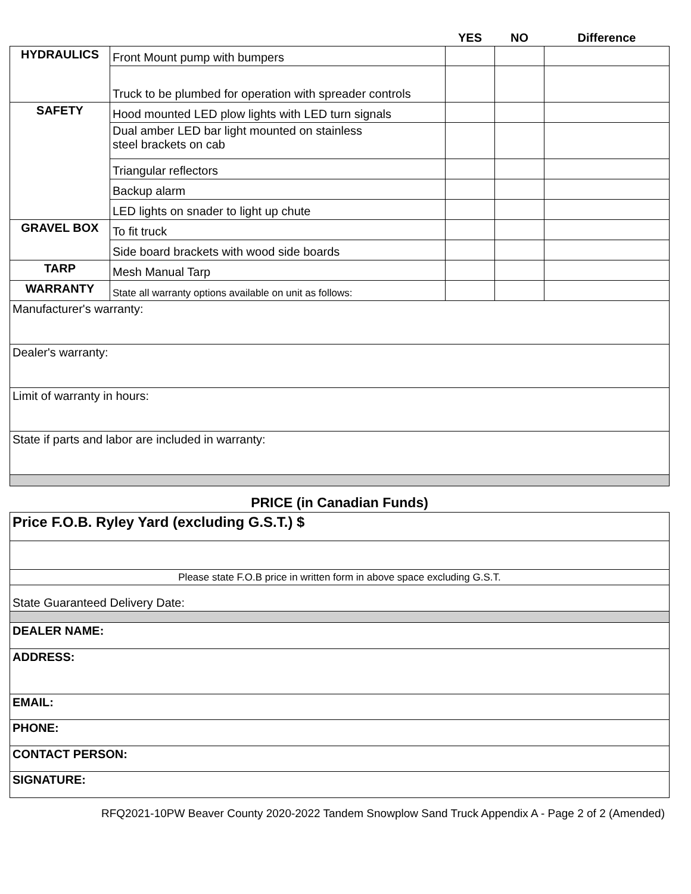| | | YES | NO | Difference |
| --- | --- | --- | --- | --- |
| HYDRAULICS | Front Mount pump with bumpers | | | |
| | Truck to be plumbed for operation with spreader controls | | | |
| SAFETY | Hood mounted LED plow lights with LED turn signals | | | |
| | Dual amber LED bar light mounted on stainless steel brackets on cab | | | |
| | Triangular reflectors | | | |
| | Backup alarm | | | |
| | LED lights on snader to light up chute | | | |
| GRAVEL BOX | To fit truck | | | |
| | Side board brackets with wood side boards | | | |
| TARP | Mesh Manual Tarp | | | |
| WARRANTY | State all warranty options available on unit as follows: | | | |
| Manufacturer's warranty: | | | | |
| Dealer's warranty: | | | | |
| Limit of warranty in hours: | | | | |
| State if parts and labor are included in warranty: | | | | |
| PRICE (in Canadian Funds) | | | | |
| Price F.O.B. Ryley Yard (excluding G.S.T.) $ | | | | |
| Please state F.O.B price in written form in above space excluding G.S.T. | | | | |
| State Guaranteed Delivery Date: | | | | |
| DEALER NAME: | | | | |
| ADDRESS: | | | | |
| EMAIL: | | | | |
| PHONE: | | | | |
| CONTACT PERSON: | | | | |
| SIGNATURE: | | | | |
RFQ2021-10PW Beaver County 2020-2022 Tandem Snowplow Sand Truck Appendix A - Page 2 of 2 (Amended)